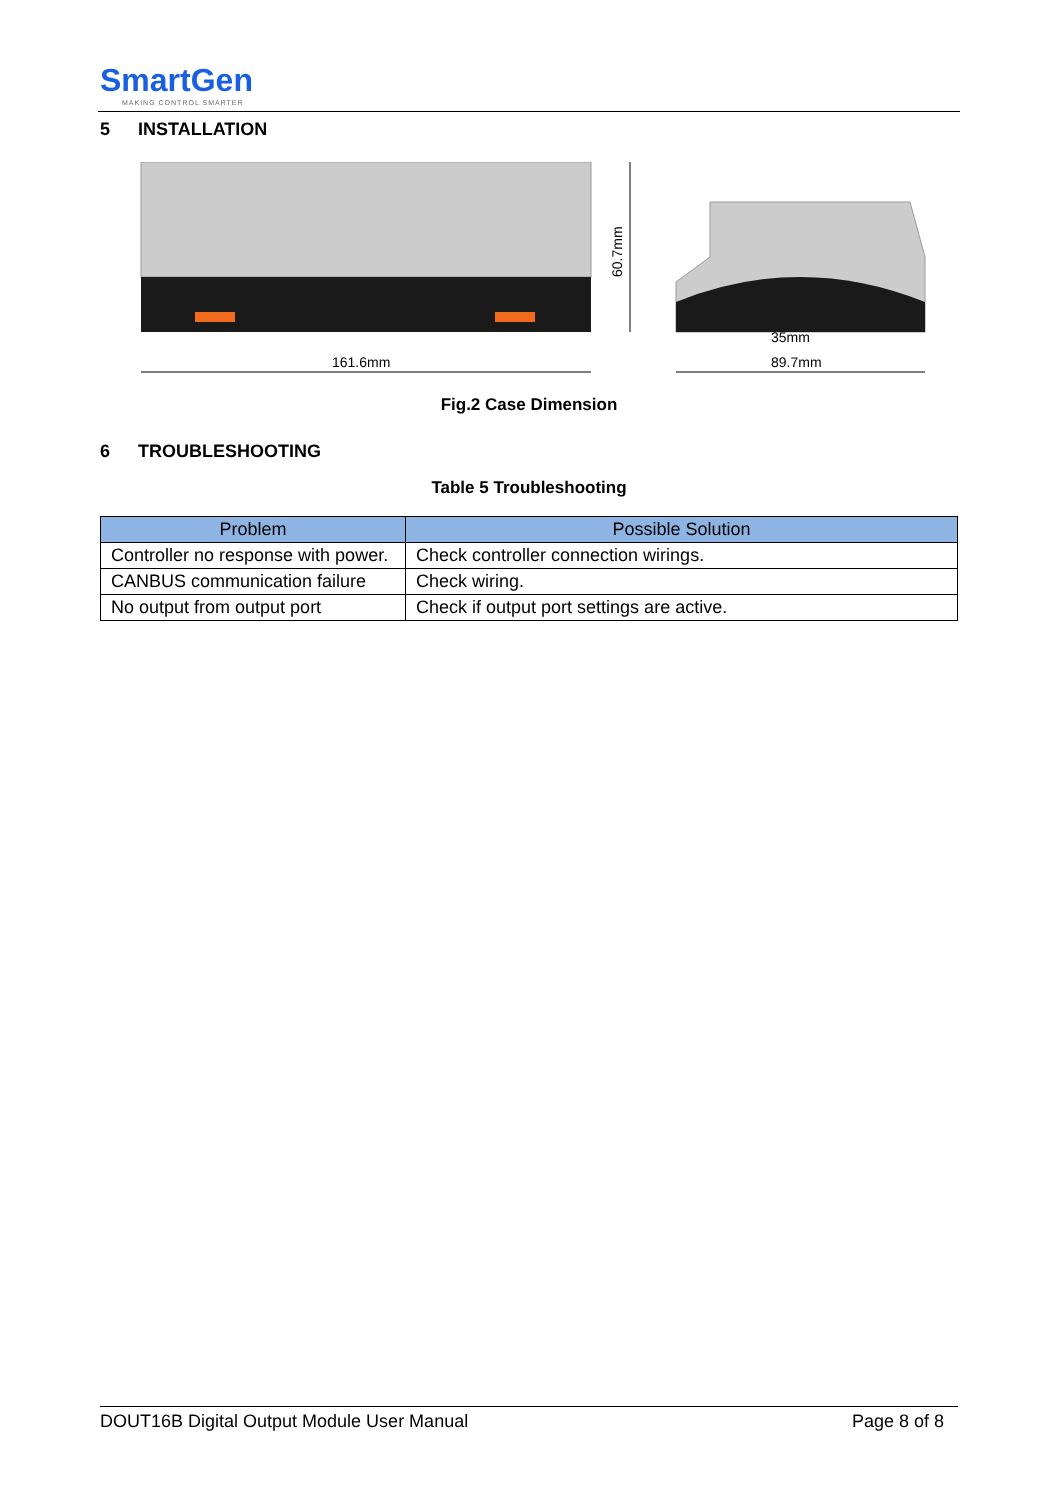SmartGen
MAKING CONTROL SMARTER
5 INSTALLATION
161.6mm
60.7mm
35mm
89.7mm
Fig.2 Case Dimension
6 TROUBLESHOOTING
Table 5 Troubleshooting
| Problem | Possible Solution |
| --- | --- |
| Controller no response with power. | Check controller connection wirings. |
| CANBUS communication failure | Check wiring. |
| No output from output port | Check if output port settings are active. |
DOUT16B Digital Output Module User Manual Page 8 of 8